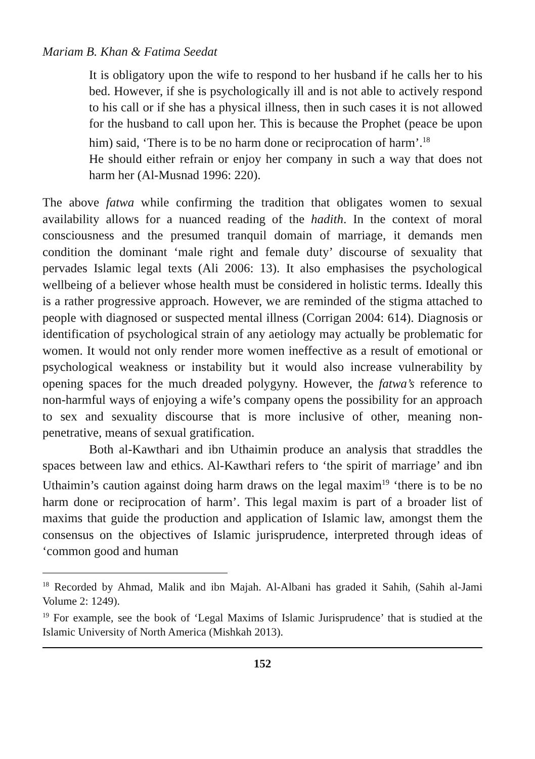Mariam B. Khan & Fatima Seedat
It is obligatory upon the wife to respond to her husband if he calls her to his bed. However, if she is psychologically ill and is not able to actively respond to his call or if she has a physical illness, then in such cases it is not allowed for the husband to call upon her. This is because the Prophet (peace be upon him) said, ‘There is to be no harm done or reciprocation of harm’.<sup>18</sup>
He should either refrain or enjoy her company in such a way that does not harm her (Al-Musnad 1996: 220).
The above fatwa while confirming the tradition that obligates women to sexual availability allows for a nuanced reading of the hadith. In the context of moral consciousness and the presumed tranquil domain of marriage, it demands men condition the dominant ‘male right and female duty’ discourse of sexuality that pervades Islamic legal texts (Ali 2006: 13). It also emphasises the psychological wellbeing of a believer whose health must be considered in holistic terms. Ideally this is a rather progressive approach. However, we are reminded of the stigma attached to people with diagnosed or suspected mental illness (Corrigan 2004: 614). Diagnosis or identification of psychological strain of any aetiology may actually be problematic for women. It would not only render more women ineffective as a result of emotional or psychological weakness or instability but it would also increase vulnerability by opening spaces for the much dreaded polygyny. However, the fatwa’s reference to non-harmful ways of enjoying a wife’s company opens the possibility for an approach to sex and sexuality discourse that is more inclusive of other, meaning non-penetrative, means of sexual gratification.
Both al-Kawthari and ibn Uthaimin produce an analysis that straddles the spaces between law and ethics. Al-Kawthari refers to ‘the spirit of marriage’ and ibn Uthaimin’s caution against doing harm draws on the legal maxim<sup>19</sup> ‘there is to be no harm done or reciprocation of harm’. This legal maxim is part of a broader list of maxims that guide the production and application of Islamic law, amongst them the consensus on the objectives of Islamic jurisprudence, interpreted through ideas of ‘common good and human
<sup>18</sup> Recorded by Ahmad, Malik and ibn Majah. Al-Albani has graded it Sahih, (Sahih al-Jami Volume 2: 1249).
<sup>19</sup> For example, see the book of ‘Legal Maxims of Islamic Jurisprudence’ that is studied at the Islamic University of North America (Mishkah 2013).
152